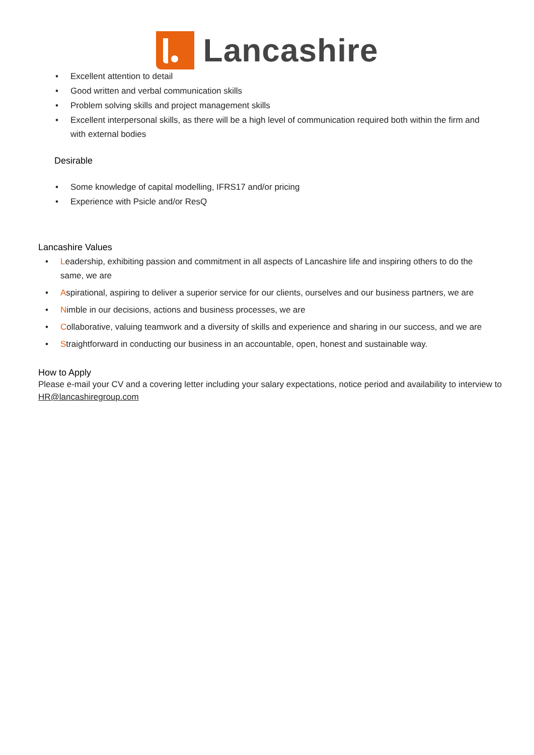Lancashire
Excellent attention to detail
Good written and verbal communication skills
Problem solving skills and project management skills
Excellent interpersonal skills, as there will be a high level of communication required both within the firm and with external bodies
Desirable
Some knowledge of capital modelling, IFRS17 and/or pricing
Experience with Psicle and/or ResQ
Lancashire Values
Leadership, exhibiting passion and commitment in all aspects of Lancashire life and inspiring others to do the same, we are
Aspirational, aspiring to deliver a superior service for our clients, ourselves and our business partners, we are
Nimble in our decisions, actions and business processes, we are
Collaborative, valuing teamwork and a diversity of skills and experience and sharing in our success, and we are
Straightforward in conducting our business in an accountable, open, honest and sustainable way.
How to Apply
Please e-mail your CV and a covering letter including your salary expectations, notice period and availability to interview to HR@lancashiregroup.com